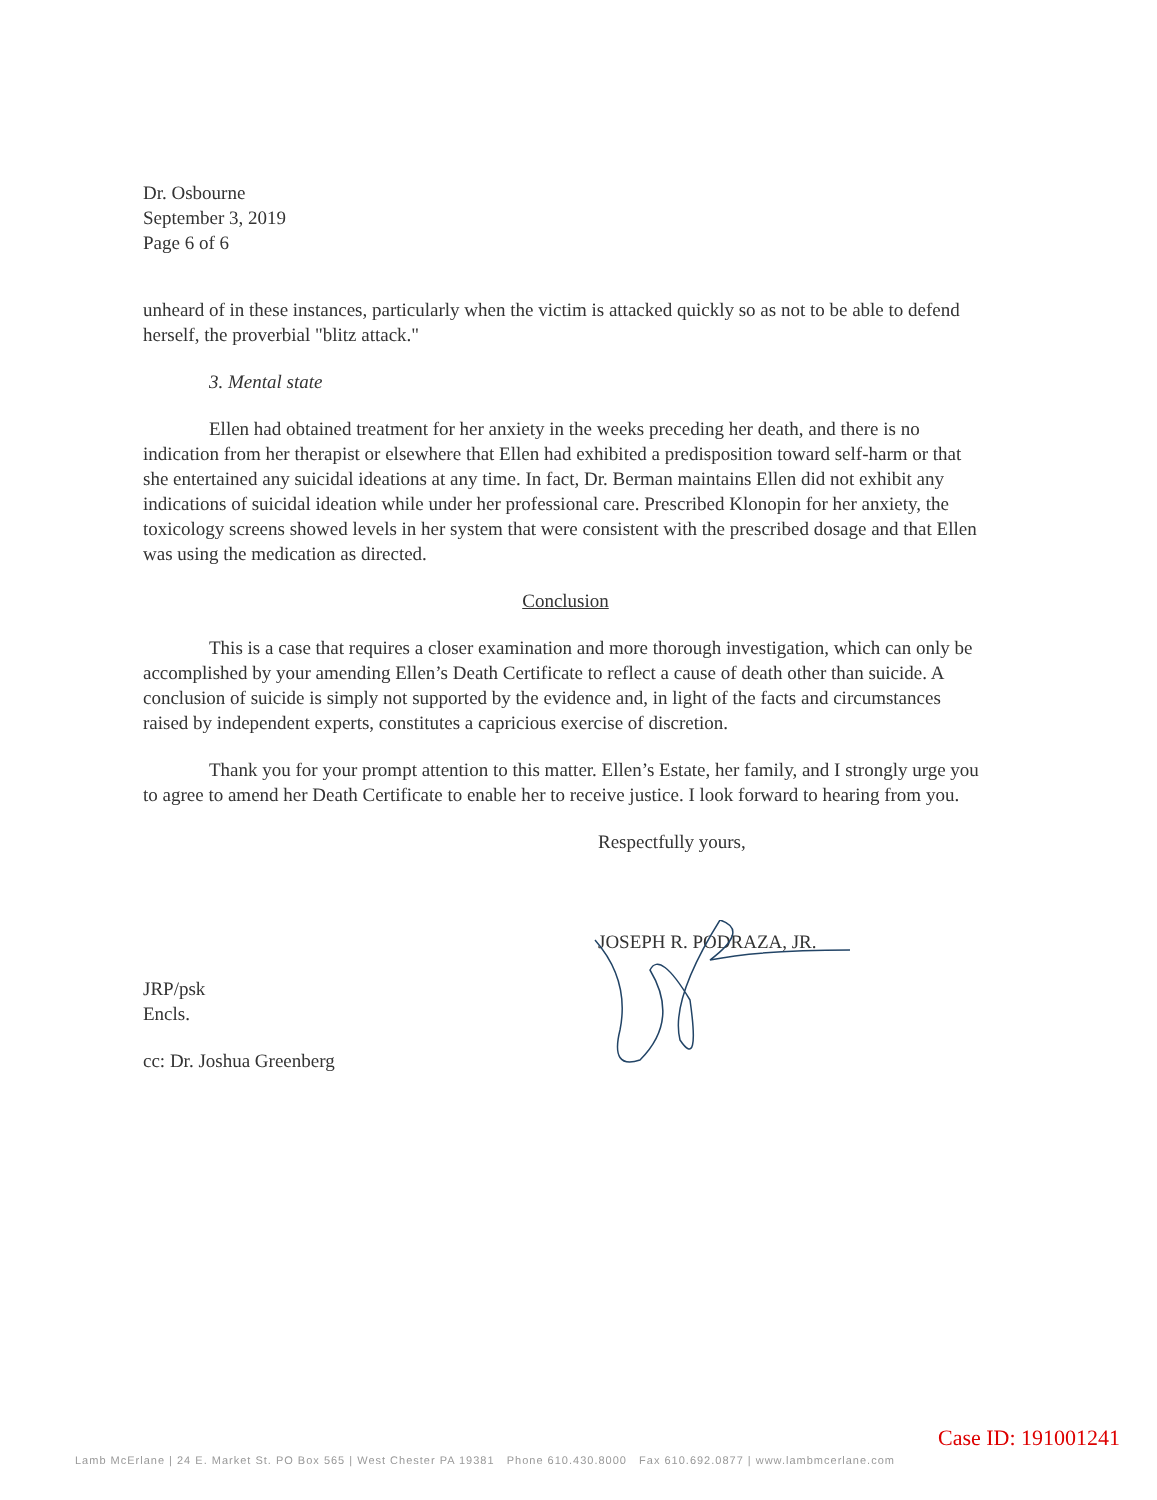Dr. Osbourne
September 3, 2019
Page 6 of 6
unheard of in these instances, particularly when the victim is attacked quickly so as not to be able to defend herself, the proverbial "blitz attack."
3. Mental state
Ellen had obtained treatment for her anxiety in the weeks preceding her death, and there is no indication from her therapist or elsewhere that Ellen had exhibited a predisposition toward self-harm or that she entertained any suicidal ideations at any time. In fact, Dr. Berman maintains Ellen did not exhibit any indications of suicidal ideation while under her professional care. Prescribed Klonopin for her anxiety, the toxicology screens showed levels in her system that were consistent with the prescribed dosage and that Ellen was using the medication as directed.
Conclusion
This is a case that requires a closer examination and more thorough investigation, which can only be accomplished by your amending Ellen’s Death Certificate to reflect a cause of death other than suicide. A conclusion of suicide is simply not supported by the evidence and, in light of the facts and circumstances raised by independent experts, constitutes a capricious exercise of discretion.
Thank you for your prompt attention to this matter. Ellen’s Estate, her family, and I strongly urge you to agree to amend her Death Certificate to enable her to receive justice. I look forward to hearing from you.
Respectfully yours,
JOSEPH R. PODRAZA, JR.
JRP/psk
Encls.
cc: Dr. Joshua Greenberg
Lamb McErlane | 24 E. Market St. PO Box 565 | West Chester PA 19381 Phone 610.430.8000 Fax 610.692.0877 | www.lambmcerlane.com
Case ID: 191001241